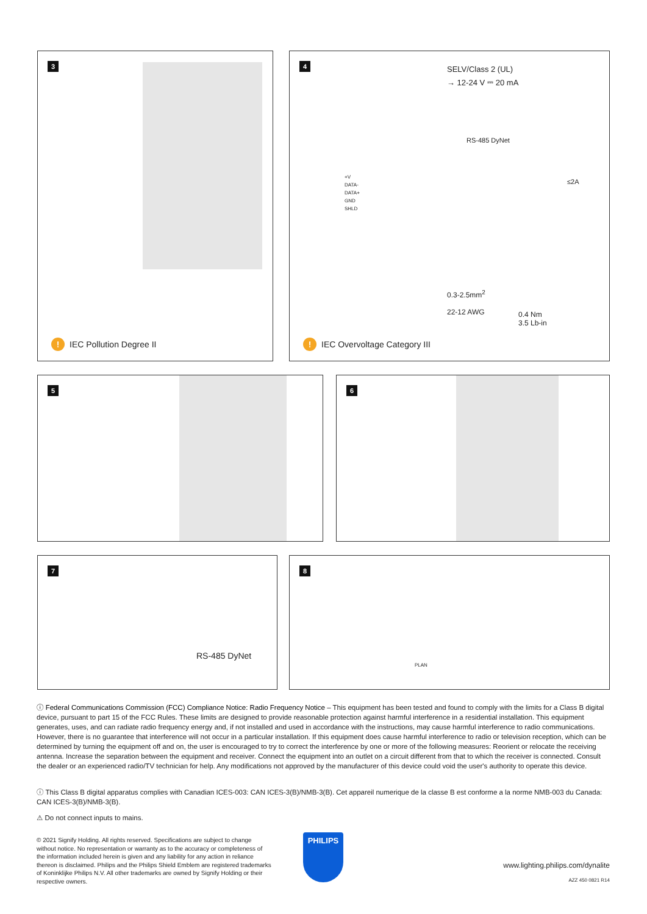3
! IEC Pollution Degree II
4
SELV/Class 2 (UL)
→ 12-24 V ⎓ 20 mA
RS-485 DyNet
≤2A
+V
DATA-
DATA+
GND
SHLD
0.3-2.5mm<sup>2</sup>
22-12 AWG
0.4 Nm
3.5 Lb-in
! IEC Overvoltage Category III
5 6
7
RS-485 DyNet
8
PLAN
ⓘ Federal Communications Commission (FCC) Compliance Notice: Radio Frequency Notice – This equipment has been tested and found to comply with the limits for a Class B digital device, pursuant to part 15 of the FCC Rules. These limits are designed to provide reasonable protection against harmful interference in a residential installation. This equipment generates, uses, and can radiate radio frequency energy and, if not installed and used in accordance with the instructions, may cause harmful interference to radio communications. However, there is no guarantee that interference will not occur in a particular installation. If this equipment does cause harmful interference to radio or television reception, which can be determined by turning the equipment off and on, the user is encouraged to try to correct the interference by one or more of the following measures: Reorient or relocate the receiving antenna. Increase the separation between the equipment and receiver. Connect the equipment into an outlet on a circuit different from that to which the receiver is connected. Consult the dealer or an experienced radio/TV technician for help. Any modifications not approved by the manufacturer of this device could void the user's authority to operate this device.
ⓘ This Class B digital apparatus complies with Canadian ICES-003: CAN ICES-3(B)/NMB-3(B). Cet appareil numerique de la classe B est conforme a la norme NMB-003 du Canada: CAN ICES-3(B)/NMB-3(B).
⚠ Do not connect inputs to mains.
© 2021 Signify Holding. All rights reserved. Specifications are subject to change without notice. No representation or warranty as to the accuracy or completeness of the information included herein is given and any liability for any action in reliance thereon is disclaimed. Philips and the Philips Shield Emblem are registered trademarks of Koninklijke Philips N.V. All other trademarks are owned by Signify Holding or their respective owners.
PHILIPS
www.lighting.philips.com/dynalite
AZZ 450 0821 R14